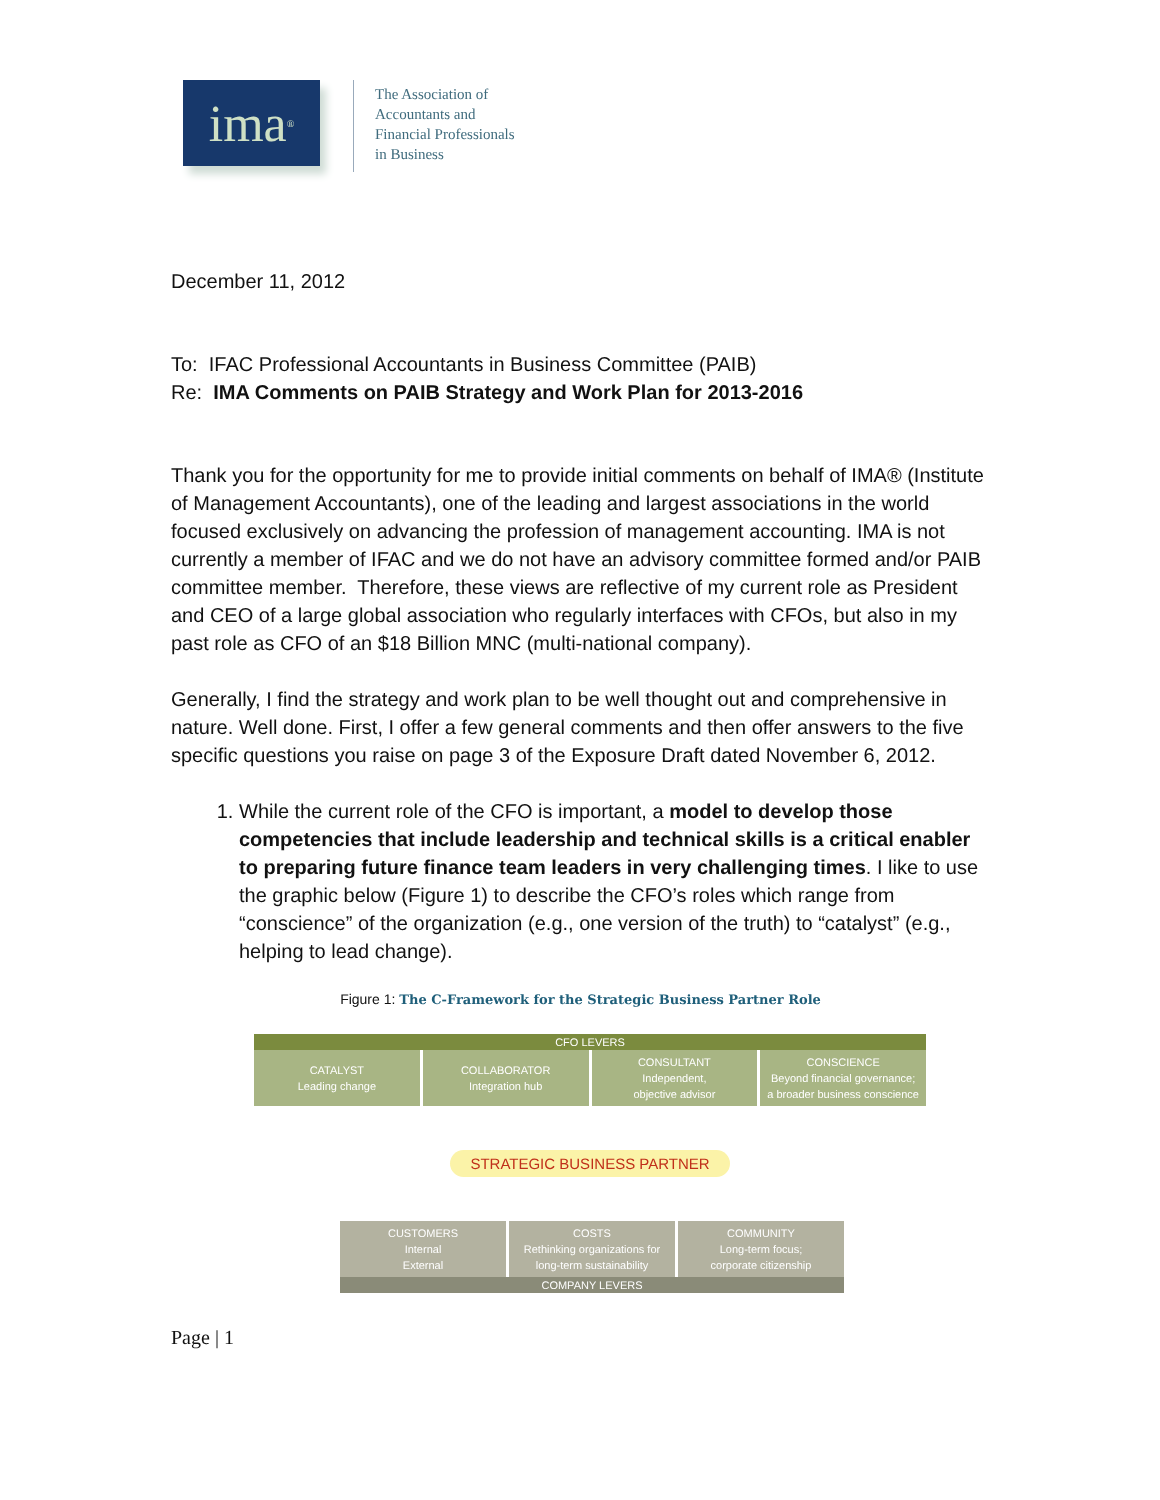ima<sup>®</sup>
The Association of
Accountants and
Financial Professionals
in Business
December 11, 2012
To: IFAC Professional Accountants in Business Committee (PAIB)
Re: IMA Comments on PAIB Strategy and Work Plan for 2013-2016
Thank you for the opportunity for me to provide initial comments on behalf of IMA® (Institute of Management Accountants), one of the leading and largest associations in the world focused exclusively on advancing the profession of management accounting. IMA is not currently a member of IFAC and we do not have an advisory committee formed and/or PAIB committee member. Therefore, these views are reflective of my current role as President and CEO of a large global association who regularly interfaces with CFOs, but also in my past role as CFO of an $18 Billion MNC (multi-national company).
Generally, I find the strategy and work plan to be well thought out and comprehensive in nature. Well done. First, I offer a few general comments and then offer answers to the five specific questions you raise on page 3 of the Exposure Draft dated November 6, 2012.
1. While the current role of the CFO is important, a model to develop those competencies that include leadership and technical skills is a critical enabler to preparing future finance team leaders in very challenging times. I like to use the graphic below (Figure 1) to describe the CFO’s roles which range from “conscience” of the organization (e.g., one version of the truth) to “catalyst” (e.g., helping to lead change).
Figure 1: The C-Framework for the Strategic Business Partner Role
CFO LEVERS
CATALYST
Leading change
COLLABORATOR
Integration hub
CONSULTANT
Independent,
objective advisor
CONSCIENCE
Beyond financial governance;
a broader business conscience
STRATEGIC BUSINESS PARTNER
CUSTOMERS
Internal
External
COSTS
Rethinking organizations for
long-term sustainability
COMMUNITY
Long-term focus;
corporate citizenship
COMPANY LEVERS
Page | 1